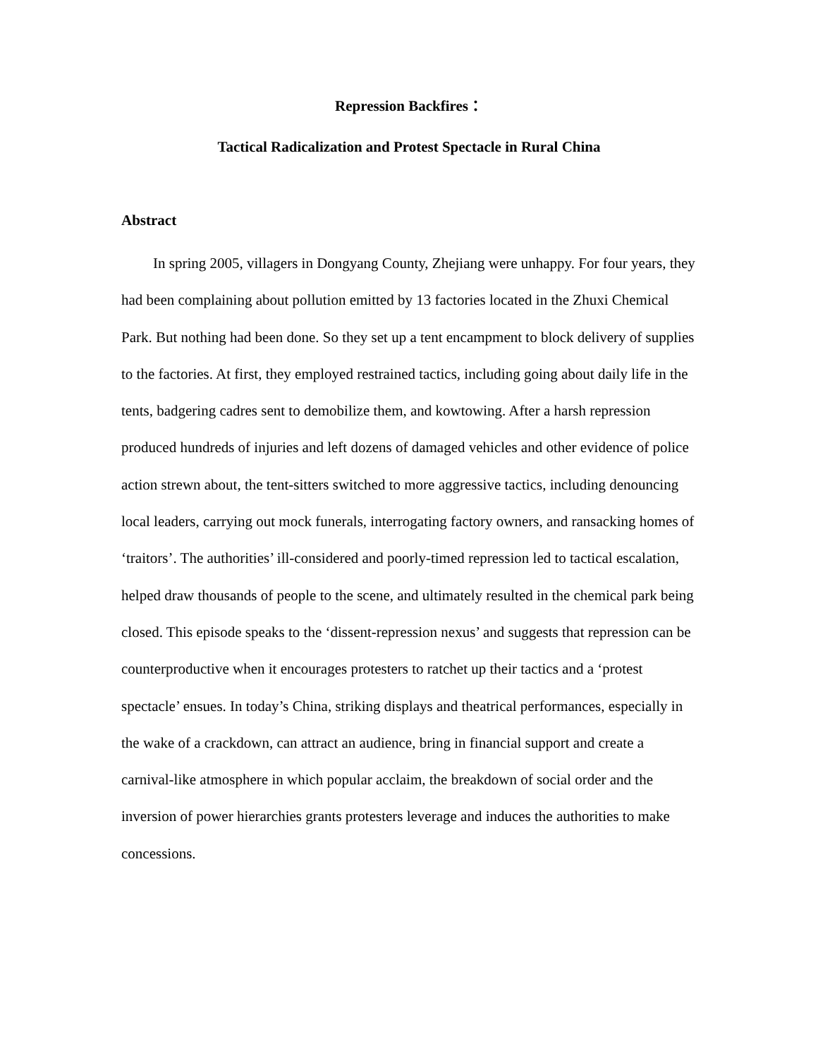Repression Backfires：
Tactical Radicalization and Protest Spectacle in Rural China
Abstract
In spring 2005, villagers in Dongyang County, Zhejiang were unhappy. For four years, they had been complaining about pollution emitted by 13 factories located in the Zhuxi Chemical Park. But nothing had been done. So they set up a tent encampment to block delivery of supplies to the factories. At first, they employed restrained tactics, including going about daily life in the tents, badgering cadres sent to demobilize them, and kowtowing. After a harsh repression produced hundreds of injuries and left dozens of damaged vehicles and other evidence of police action strewn about, the tent-sitters switched to more aggressive tactics, including denouncing local leaders, carrying out mock funerals, interrogating factory owners, and ransacking homes of ‘traitors’. The authorities’ ill-considered and poorly-timed repression led to tactical escalation, helped draw thousands of people to the scene, and ultimately resulted in the chemical park being closed. This episode speaks to the ‘dissent-repression nexus’ and suggests that repression can be counterproductive when it encourages protesters to ratchet up their tactics and a ‘protest spectacle’ ensues. In today’s China, striking displays and theatrical performances, especially in the wake of a crackdown, can attract an audience, bring in financial support and create a carnival-like atmosphere in which popular acclaim, the breakdown of social order and the inversion of power hierarchies grants protesters leverage and induces the authorities to make concessions.